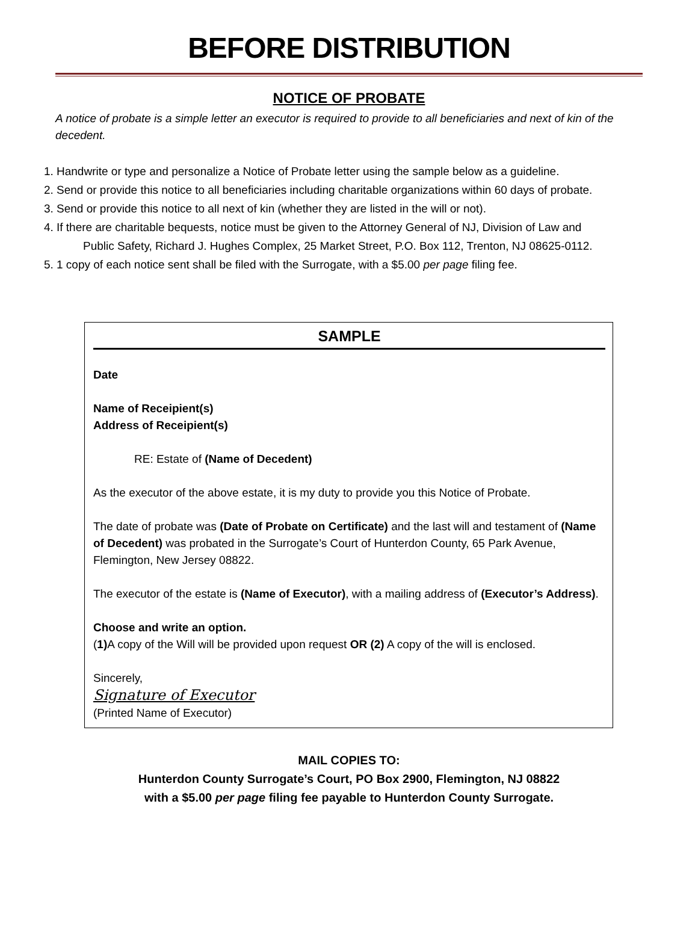BEFORE DISTRIBUTION
NOTICE OF PROBATE
A notice of probate is a simple letter an executor is required to provide to all beneficiaries and next of kin of the decedent.
1. Handwrite or type and personalize a Notice of Probate letter using the sample below as a guideline.
2. Send or provide this notice to all beneficiaries including charitable organizations within 60 days of probate.
3. Send or provide this notice to all next of kin (whether they are listed in the will or not).
4. If there are charitable bequests, notice must be given to the Attorney General of NJ, Division of Law and
Public Safety, Richard J. Hughes Complex, 25 Market Street, P.O. Box 112, Trenton, NJ 08625-0112.
5. 1 copy of each notice sent shall be filed with the Surrogate, with a $5.00 per page filing fee.
SAMPLE
Date
Name of Receipient(s)
Address of Receipient(s)
RE: Estate of (Name of Decedent)
As the executor of the above estate, it is my duty to provide you this Notice of Probate.
The date of probate was (Date of Probate on Certificate) and the last will and testament of (Name of Decedent) was probated in the Surrogate’s Court of Hunterdon County, 65 Park Avenue, Flemington, New Jersey 08822.
The executor of the estate is (Name of Executor), with a mailing address of (Executor’s Address).
Choose and write an option.
(1) A copy of the Will will be provided upon request OR (2) A copy of the will is enclosed.
Sincerely,
Signature of Executor
(Printed Name of Executor)
MAIL COPIES TO:
Hunterdon County Surrogate’s Court, PO Box 2900, Flemington, NJ 08822
with a $5.00 per page filing fee payable to Hunterdon County Surrogate.